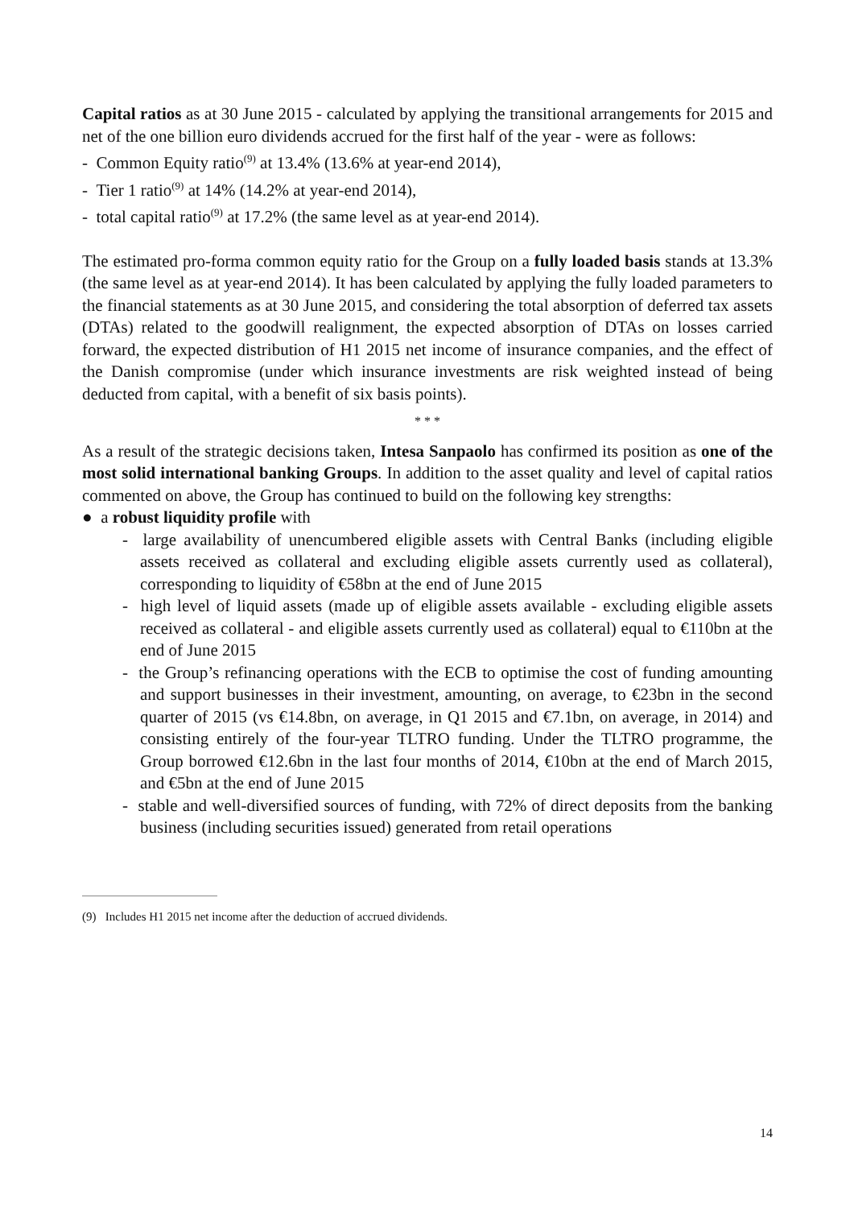Capital ratios as at 30 June 2015 - calculated by applying the transitional arrangements for 2015 and net of the one billion euro dividends accrued for the first half of the year - were as follows:
- Common Equity ratio<sup>(9)</sup> at 13.4% (13.6% at year-end 2014),
- Tier 1 ratio<sup>(9)</sup> at 14% (14.2% at year-end 2014),
- total capital ratio<sup>(9)</sup> at 17.2% (the same level as at year-end 2014).
The estimated pro-forma common equity ratio for the Group on a fully loaded basis stands at 13.3% (the same level as at year-end 2014). It has been calculated by applying the fully loaded parameters to the financial statements as at 30 June 2015, and considering the total absorption of deferred tax assets (DTAs) related to the goodwill realignment, the expected absorption of DTAs on losses carried forward, the expected distribution of H1 2015 net income of insurance companies, and the effect of the Danish compromise (under which insurance investments are risk weighted instead of being deducted from capital, with a benefit of six basis points).
* * *
As a result of the strategic decisions taken, Intesa Sanpaolo has confirmed its position as one of the most solid international banking Groups. In addition to the asset quality and level of capital ratios commented on above, the Group has continued to build on the following key strengths:
● a robust liquidity profile with
- large availability of unencumbered eligible assets with Central Banks (including eligible assets received as collateral and excluding eligible assets currently used as collateral), corresponding to liquidity of €58bn at the end of June 2015
- high level of liquid assets (made up of eligible assets available - excluding eligible assets received as collateral - and eligible assets currently used as collateral) equal to €110bn at the end of June 2015
- the Group’s refinancing operations with the ECB to optimise the cost of funding amounting and support businesses in their investment, amounting, on average, to €23bn in the second quarter of 2015 (vs €14.8bn, on average, in Q1 2015 and €7.1bn, on average, in 2014) and consisting entirely of the four-year TLTRO funding. Under the TLTRO programme, the Group borrowed €12.6bn in the last four months of 2014, €10bn at the end of March 2015, and €5bn at the end of June 2015
- stable and well-diversified sources of funding, with 72% of direct deposits from the banking business (including securities issued) generated from retail operations
(9) Includes H1 2015 net income after the deduction of accrued dividends.
14